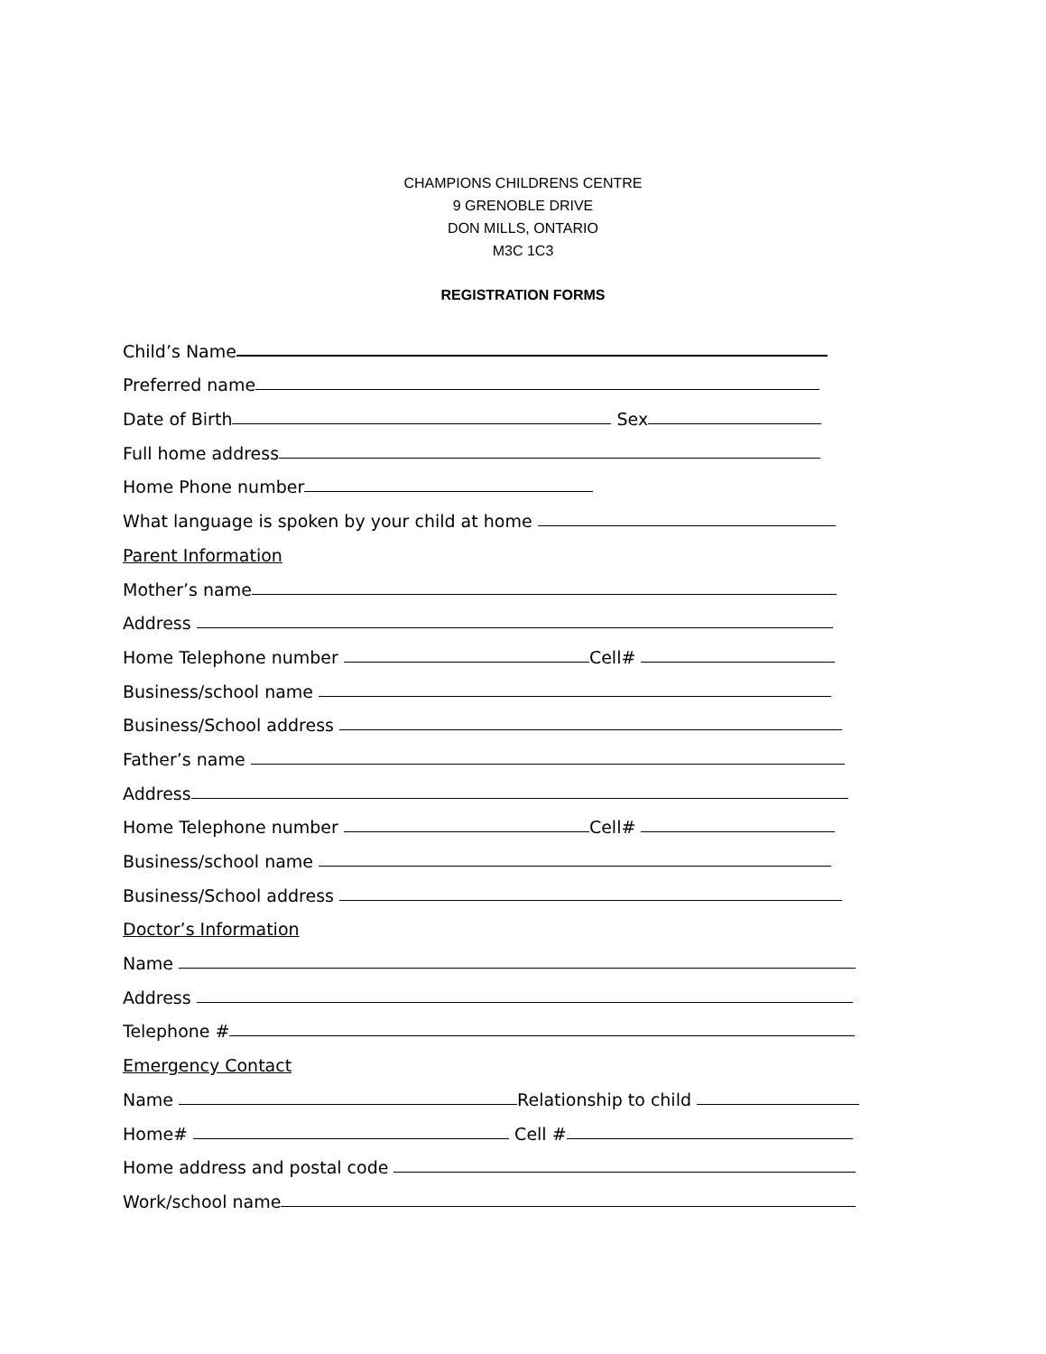CHAMPIONS CHILDRENS CENTRE
9 GRENOBLE DRIVE
DON MILLS, ONTARIO
M3C 1C3
REGISTRATION FORMS
Child’s Name
Preferred name
Date of Birth Sex
Full home address
Home Phone number
What language is spoken by your child at home
Parent Information
Mother’s name
Address
Home Telephone number Cell#
Business/school name
Business/School address
Father’s name
Address
Home Telephone number Cell#
Business/school name
Business/School address
Doctor’s Information
Name
Address
Telephone #
Emergency Contact
Name Relationship to child
Home# Cell #
Home address and postal code
Work/school name